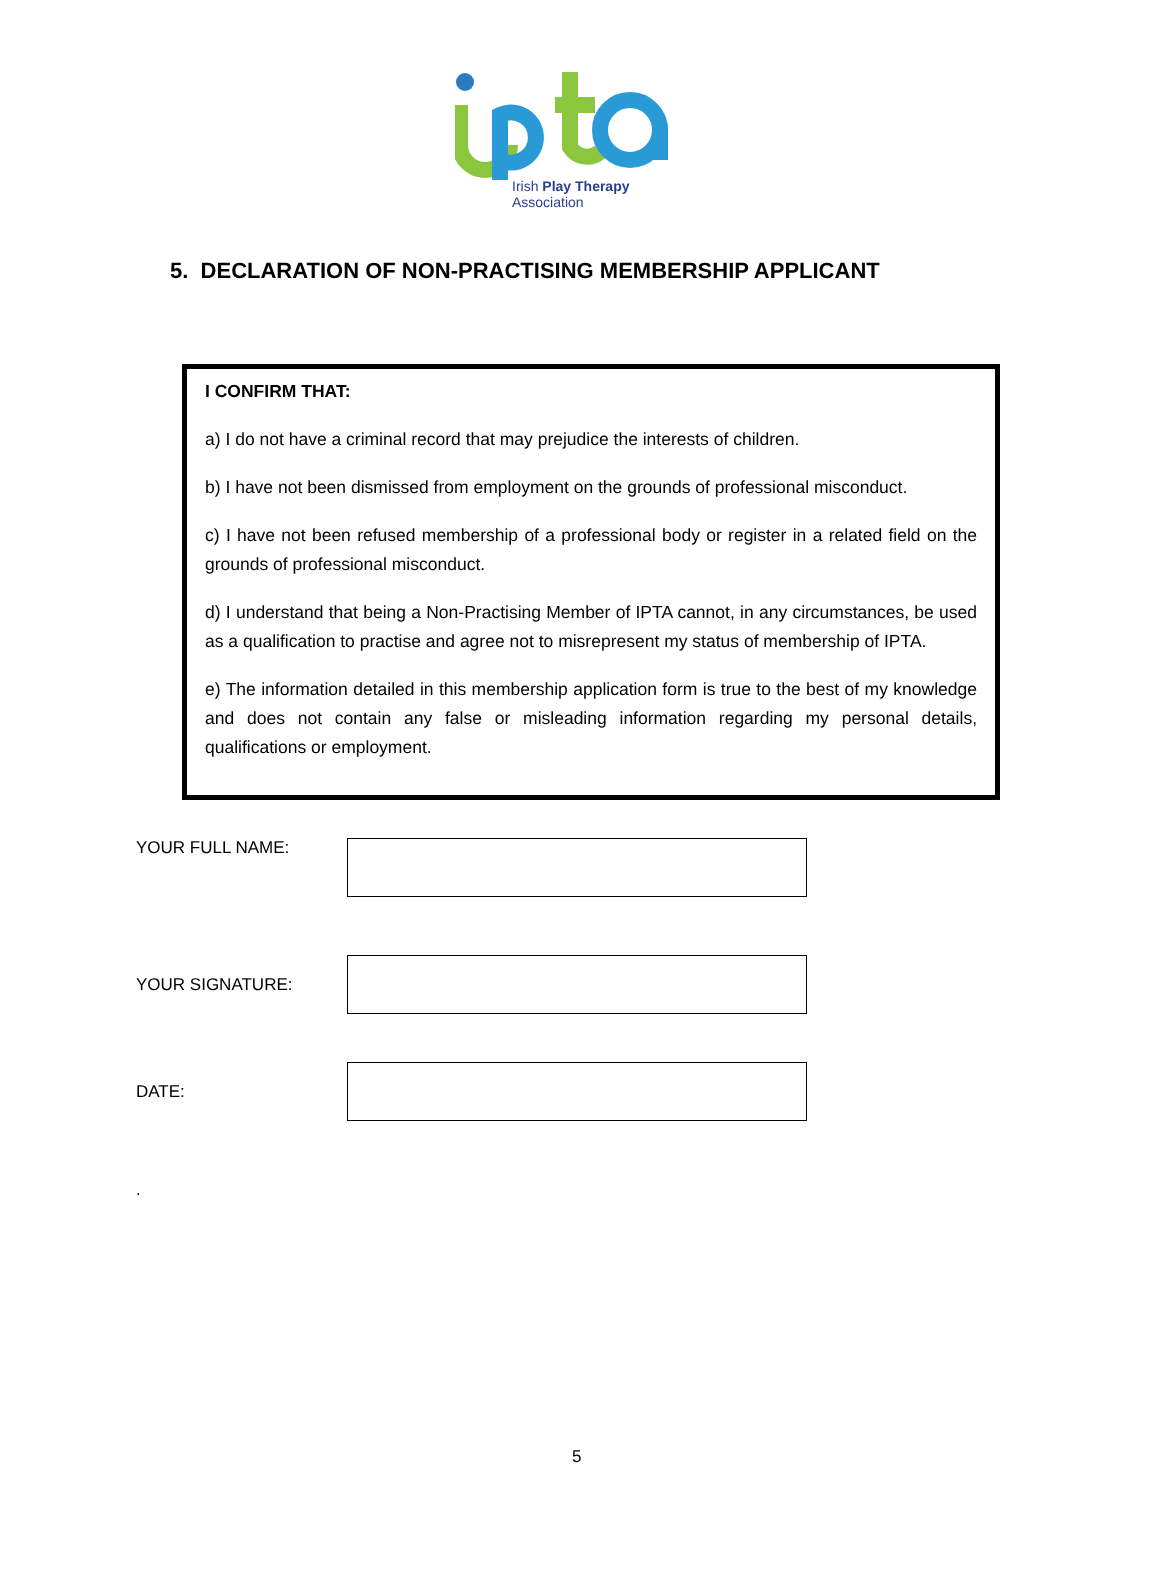Irish Play Therapy Association
5. DECLARATION OF NON-PRACTISING MEMBERSHIP APPLICANT
I CONFIRM THAT:
a) I do not have a criminal record that may prejudice the interests of children.
b) I have not been dismissed from employment on the grounds of professional misconduct.
c) I have not been refused membership of a professional body or register in a related field on the grounds of professional misconduct.
d) I understand that being a Non-Practising Member of IPTA cannot, in any circumstances, be used as a qualification to practise and agree not to misrepresent my status of membership of IPTA.
e) The information detailed in this membership application form is true to the best of my knowledge and does not contain any false or misleading information regarding my personal details, qualifications or employment.
YOUR FULL NAME:
YOUR SIGNATURE:
DATE:
.
5